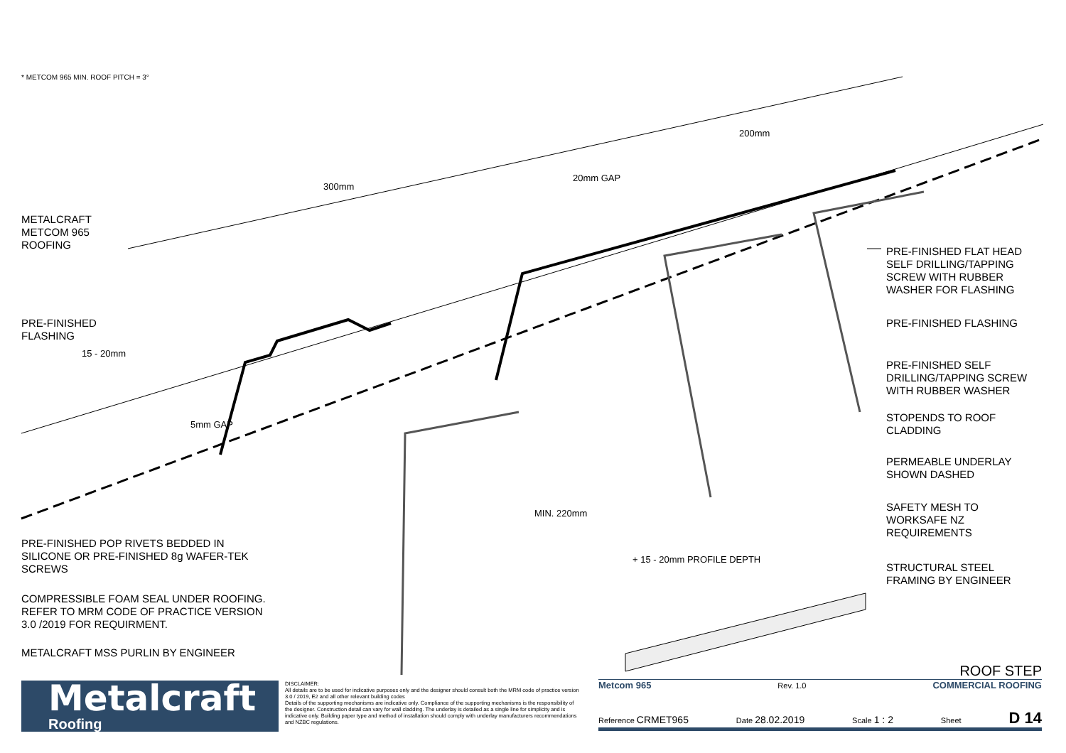* METCOM 965 MIN. ROOF PITCH = 3°
300mm
20mm GAP
200mm
15 - 20mm
5mm GAP
MIN. 220mm
+ 15 - 20mm PROFILE DEPTH
METALCRAFT
METCOM 965
ROOFING
PRE-FINISHED
FLASHING
PRE-FINISHED POP RIVETS BEDDED IN
SILICONE OR PRE-FINISHED 8g WAFER-TEK
SCREWS
COMPRESSIBLE FOAM SEAL UNDER ROOFING.
REFER TO MRM CODE OF PRACTICE VERSION
3.0 /2019 FOR REQUIRMENT.
METALCRAFT MSS PURLIN BY ENGINEER
PRE-FINISHED FLAT HEAD
SELF DRILLING/TAPPING
SCREW WITH RUBBER
WASHER FOR FLASHING
PRE-FINISHED FLASHING
PRE-FINISHED SELF
DRILLING/TAPPING SCREW
WITH RUBBER WASHER
STOPENDS TO ROOF
CLADDING
PERMEABLE UNDERLAY
SHOWN DASHED
SAFETY MESH TO
WORKSAFE NZ
REQUIREMENTS
STRUCTURAL STEEL
FRAMING BY ENGINEER
Metalcraft
Roofing
DISCLAIMER:
All details are to be used for indicative purposes only and the designer should consult both the MRM code of practice version 3.0 / 2019, E2 and all other relevant building codes
Details of the supporting mechanisms are indicative only. Compliance of the supporting mechanisms is the responsibility of the designer. Construction detail can vary for wall cladding. The underlay is detailed as a single line for simplicity and is indicative only. Building paper type and method of installation should comply with underlay manufacturers recommendations and NZBC regulations.
ROOF STEP
Metcom 965 Rev. 1.0 COMMERCIAL ROOFING
Reference CRMET965 Date 28.02.2019 Scale 1 : 2 Sheet D 14